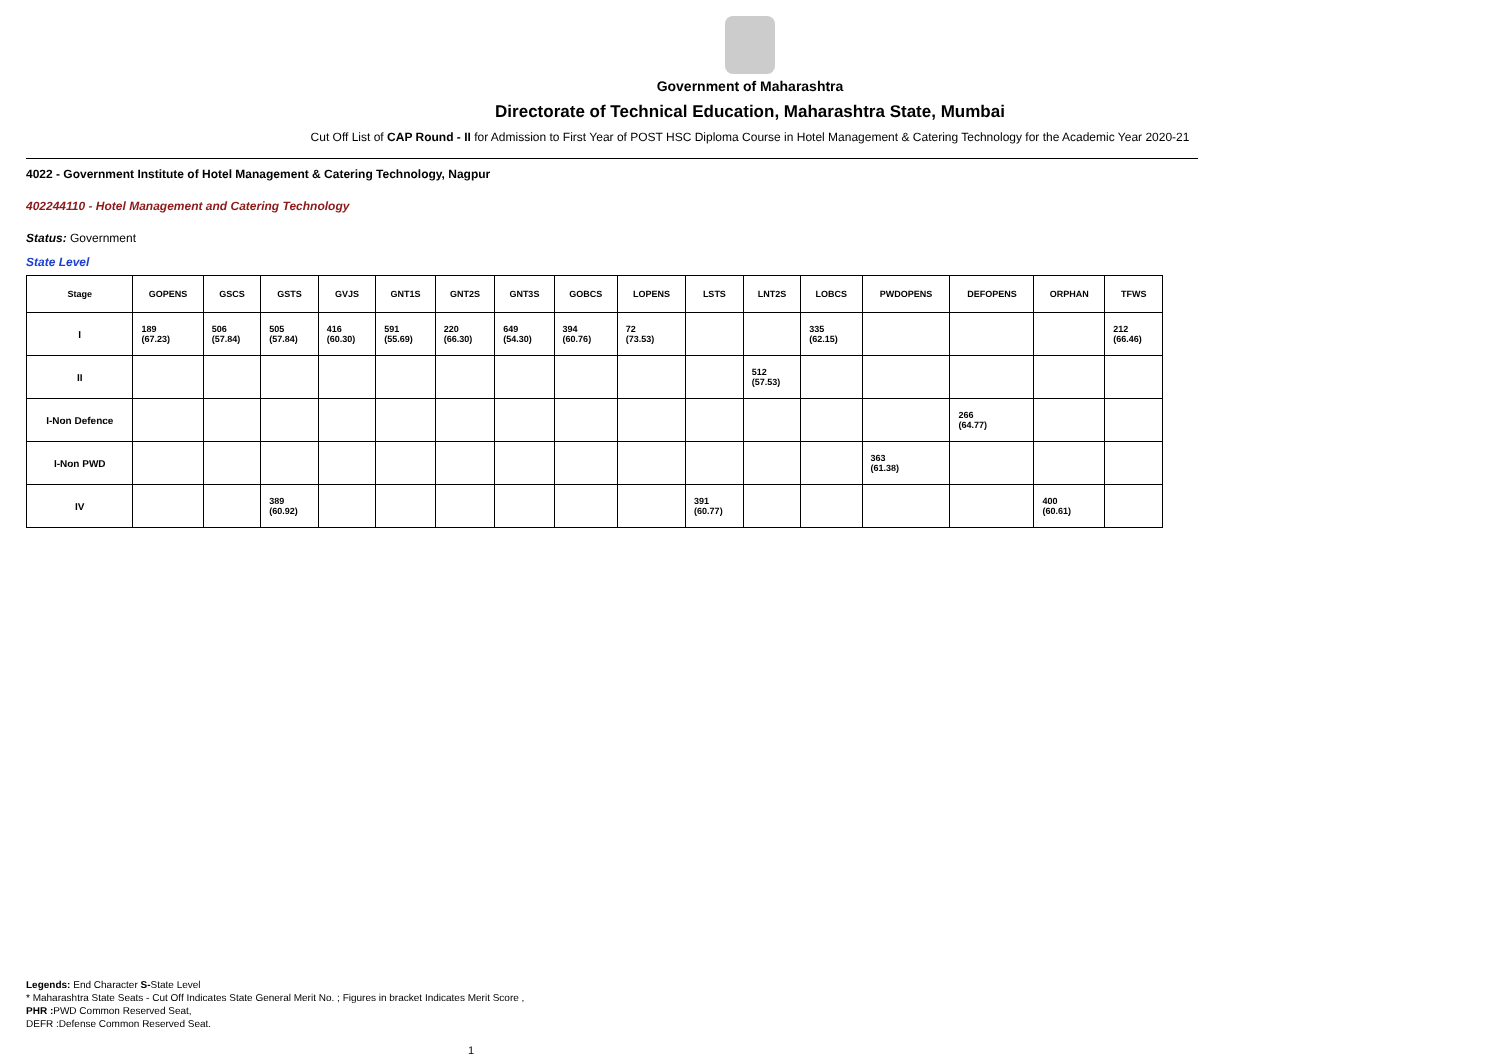Government of Maharashtra
Directorate of Technical Education, Maharashtra State, Mumbai
Cut Off List of CAP Round - II for Admission to First Year of POST HSC Diploma Course in Hotel Management & Catering Technology for the Academic Year 2020-21
4022 - Government Institute of Hotel Management & Catering Technology, Nagpur
402244110 - Hotel Management and Catering Technology
Status: Government
State Level
| Stage | GOPENS | GSCS | GSTS | GVJS | GNT1S | GNT2S | GNT3S | GOBCS | LOPENS | LSTS | LNT2S | LOBCS | PWDOPENS | DEFOPENS | ORPHAN | TFWS |
| --- | --- | --- | --- | --- | --- | --- | --- | --- | --- | --- | --- | --- | --- | --- | --- | --- |
| I | 189 (67.23) | 506 (57.84) | 505 (57.84) | 416 (60.30) | 591 (55.69) | 220 (66.30) | 649 (54.30) | 394 (60.76) | 72 (73.53) | | | 335 (62.15) | | | | 212 (66.46) |
| II | | | | | | | | | | | 512 (57.53) | | | | | |
| I-Non Defence | | | | | | | | | | | | | | 266 (64.77) | | |
| I-Non PWD | | | | | | | | | | | | | 363 (61.38) | | | |
| IV | | | 389 (60.92) | | | | | | | 391 (60.77) | | | | | 400 (60.61) | |
Legends: End Character S-State Level
* Maharashtra State Seats - Cut Off Indicates State General Merit No. ; Figures in bracket Indicates Merit Score ,
PHR : PWD Common Reserved Seat,
DEFR :Defense Common Reserved Seat.
1